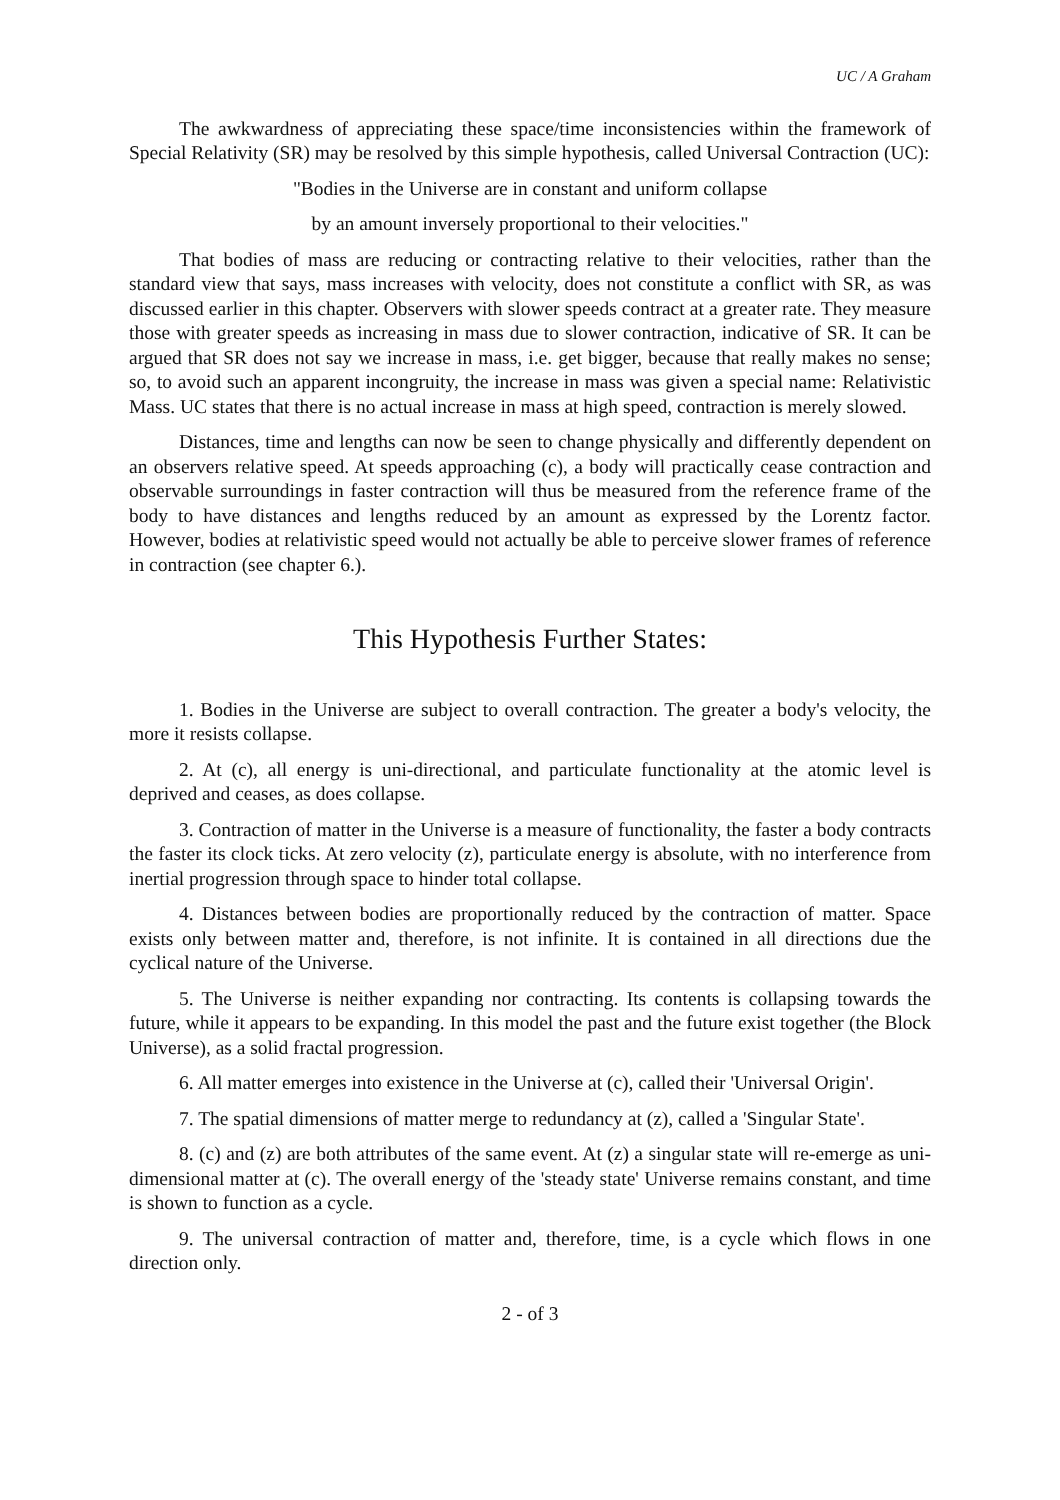UC / A Graham
The awkwardness of appreciating these space/time inconsistencies within the framework of Special Relativity (SR) may be resolved by this simple hypothesis, called Universal Contraction (UC):
"Bodies in the Universe are in constant and uniform collapse
by an amount inversely proportional to their velocities."
That bodies of mass are reducing or contracting relative to their velocities, rather than the standard view that says, mass increases with velocity, does not constitute a conflict with SR, as was discussed earlier in this chapter. Observers with slower speeds contract at a greater rate. They measure those with greater speeds as increasing in mass due to slower contraction, indicative of SR. It can be argued that SR does not say we increase in mass, i.e. get bigger, because that really makes no sense; so, to avoid such an apparent incongruity, the increase in mass was given a special name: Relativistic Mass. UC states that there is no actual increase in mass at high speed, contraction is merely slowed.
Distances, time and lengths can now be seen to change physically and differently dependent on an observers relative speed. At speeds approaching (c), a body will practically cease contraction and observable surroundings in faster contraction will thus be measured from the reference frame of the body to have distances and lengths reduced by an amount as expressed by the Lorentz factor. However, bodies at relativistic speed would not actually be able to perceive slower frames of reference in contraction (see chapter 6.).
This Hypothesis Further States:
1. Bodies in the Universe are subject to overall contraction. The greater a body's velocity, the more it resists collapse.
2. At (c), all energy is uni-directional, and particulate functionality at the atomic level is deprived and ceases, as does collapse.
3. Contraction of matter in the Universe is a measure of functionality, the faster a body contracts the faster its clock ticks. At zero velocity (z), particulate energy is absolute, with no interference from inertial progression through space to hinder total collapse.
4. Distances between bodies are proportionally reduced by the contraction of matter. Space exists only between matter and, therefore, is not infinite. It is contained in all directions due the cyclical nature of the Universe.
5. The Universe is neither expanding nor contracting. Its contents is collapsing towards the future, while it appears to be expanding. In this model the past and the future exist together (the Block Universe), as a solid fractal progression.
6. All matter emerges into existence in the Universe at (c), called their 'Universal Origin'.
7. The spatial dimensions of matter merge to redundancy at (z), called a 'Singular State'.
8. (c) and (z) are both attributes of the same event. At (z) a singular state will re-emerge as uni-dimensional matter at (c). The overall energy of the 'steady state' Universe remains constant, and time is shown to function as a cycle.
9. The universal contraction of matter and, therefore, time, is a cycle which flows in one direction only.
2 - of 3